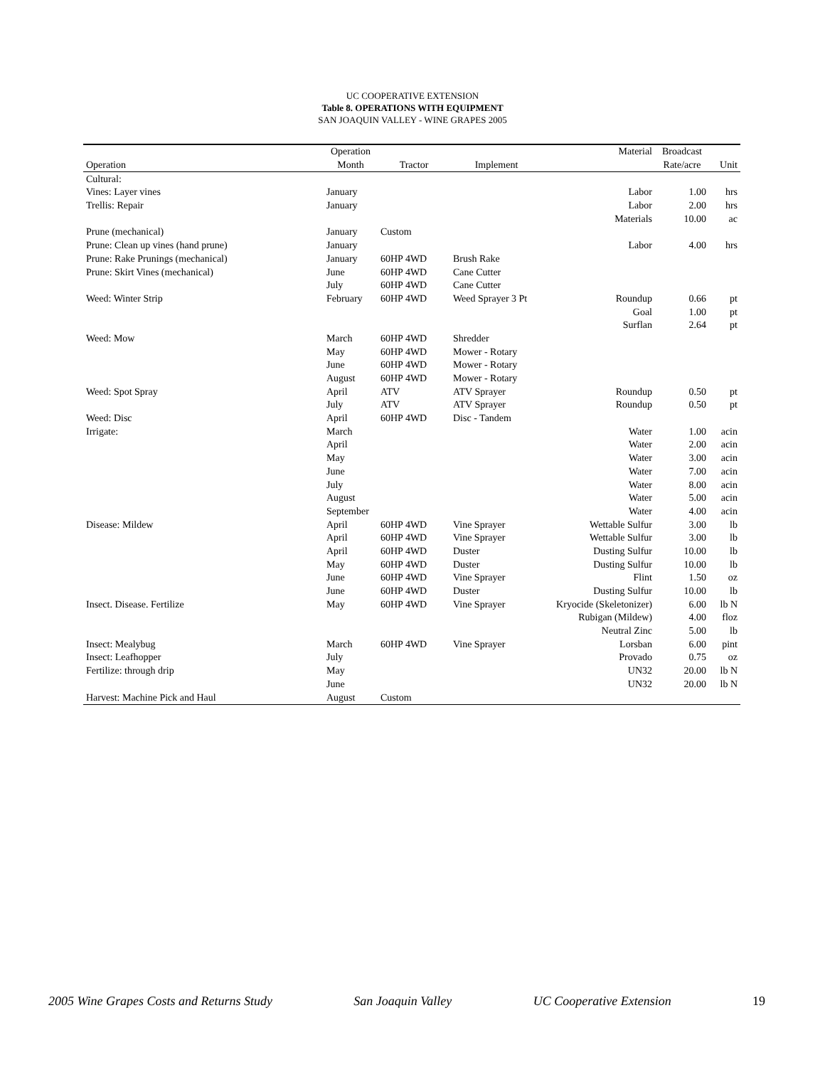UC COOPERATIVE EXTENSION
Table 8. OPERATIONS WITH EQUIPMENT
SAN JOAQUIN VALLEY - WINE GRAPES 2005
| | Operation | | | Material | Broadcast | |
| --- | --- | --- | --- | --- | --- | --- |
| Operation | Month | Tractor | Implement | | Rate/acre | Unit |
| Cultural: | | | | | | |
| Vines: Layer vines | January | | | Labor | 1.00 | hrs |
| Trellis: Repair | January | | | Labor | 2.00 | hrs |
| | | | | Materials | 10.00 | ac |
| Prune (mechanical) | January | Custom | | | | |
| Prune: Clean up vines (hand prune) | January | | | Labor | 4.00 | hrs |
| Prune: Rake Prunings (mechanical) | January | 60HP 4WD | Brush Rake | | | |
| Prune: Skirt Vines (mechanical) | June | 60HP 4WD | Cane Cutter | | | |
| | July | 60HP 4WD | Cane Cutter | | | |
| Weed: Winter Strip | February | 60HP 4WD | Weed Sprayer 3 Pt | Roundup | 0.66 | pt |
| | | | | Goal | 1.00 | pt |
| | | | | Surflan | 2.64 | pt |
| Weed: Mow | March | 60HP 4WD | Shredder | | | |
| | May | 60HP 4WD | Mower - Rotary | | | |
| | June | 60HP 4WD | Mower - Rotary | | | |
| | August | 60HP 4WD | Mower - Rotary | | | |
| Weed: Spot Spray | April | ATV | ATV Sprayer | Roundup | 0.50 | pt |
| | July | ATV | ATV Sprayer | Roundup | 0.50 | pt |
| Weed: Disc | April | 60HP 4WD | Disc - Tandem | | | |
| Irrigate: | March | | | Water | 1.00 | acin |
| | April | | | Water | 2.00 | acin |
| | May | | | Water | 3.00 | acin |
| | June | | | Water | 7.00 | acin |
| | July | | | Water | 8.00 | acin |
| | August | | | Water | 5.00 | acin |
| | September | | | Water | 4.00 | acin |
| Disease: Mildew | April | 60HP 4WD | Vine Sprayer | Wettable Sulfur | 3.00 | lb |
| | April | 60HP 4WD | Vine Sprayer | Wettable Sulfur | 3.00 | lb |
| | April | 60HP 4WD | Duster | Dusting Sulfur | 10.00 | lb |
| | May | 60HP 4WD | Duster | Dusting Sulfur | 10.00 | lb |
| | June | 60HP 4WD | Vine Sprayer | Flint | 1.50 | oz |
| | June | 60HP 4WD | Duster | Dusting Sulfur | 10.00 | lb |
| Insect. Disease. Fertilize | May | 60HP 4WD | Vine Sprayer | Kryocide (Skeletonizer) | 6.00 | lb N |
| | | | | Rubigan (Mildew) | 4.00 | floz |
| | | | | Neutral Zinc | 5.00 | lb |
| Insect: Mealybug | March | 60HP 4WD | Vine Sprayer | Lorsban | 6.00 | pint |
| Insect: Leafhopper | July | | | Provado | 0.75 | oz |
| Fertilize: through drip | May | | | UN32 | 20.00 | lb N |
| | June | | | UN32 | 20.00 | lb N |
| Harvest: Machine Pick and Haul | August | Custom | | | | |
2005 Wine Grapes Costs and Returns Study San Joaquin Valley UC Cooperative Extension 19